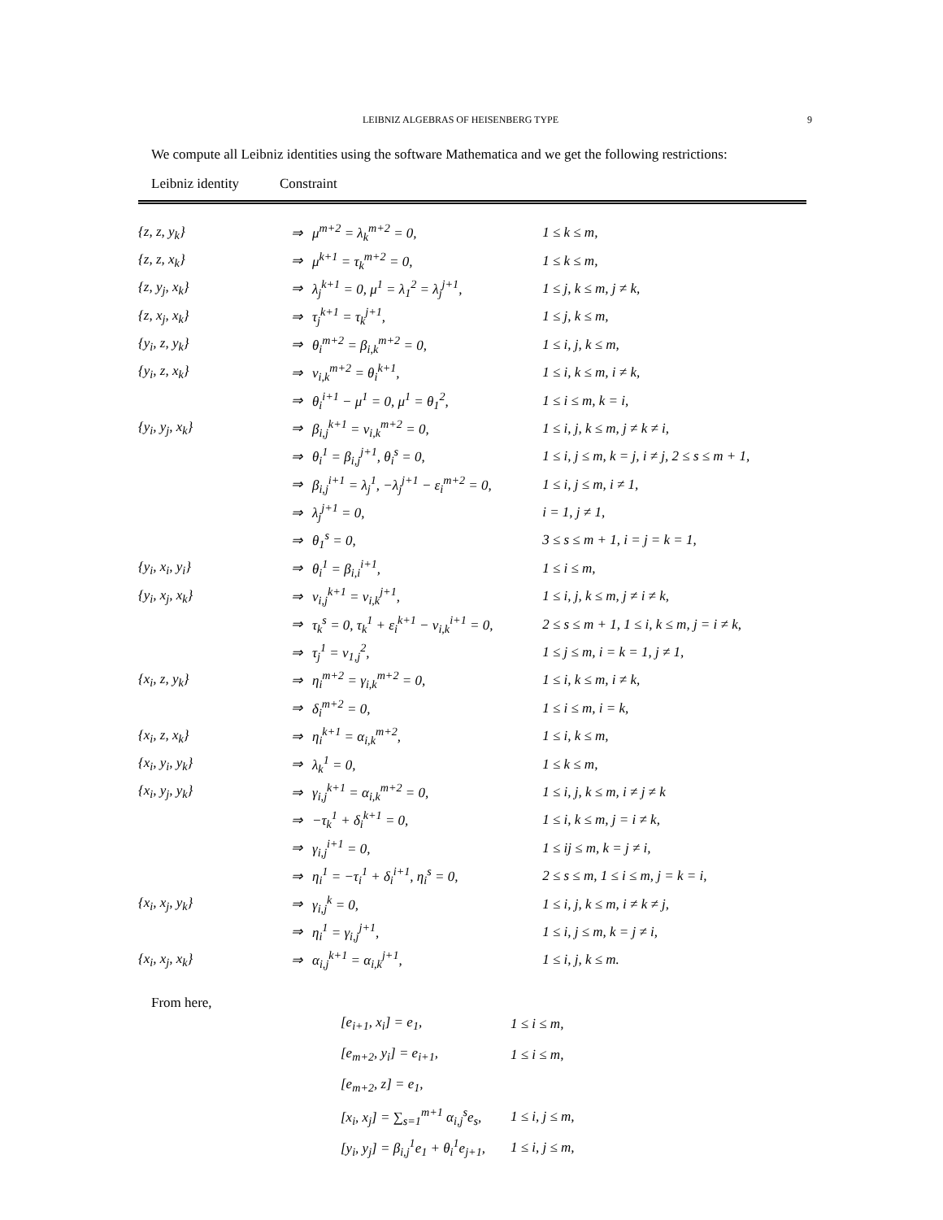LEIBNIZ ALGEBRAS OF HEISENBERG TYPE 9
We compute all Leibniz identities using the software Mathematica and we get the following restrictions:
| Leibniz identity | Constraint | | |
| --- | --- | --- | --- |
| {z, z, y<sub>k</sub>} | ⇒ | μ<sup>m+2</sup> = λ<sub>k</sub><sup>m+2</sup> = 0, | 1 ≤ k ≤ m, |
| {z, z, x<sub>k</sub>} | ⇒ | μ<sup>k+1</sup> = τ<sub>k</sub><sup>m+2</sup> = 0, | 1 ≤ k ≤ m, |
| {z, y<sub>j</sub>, x<sub>k</sub>} | ⇒ | λ<sub>j</sub><sup>k+1</sup> = 0, μ<sup>1</sup> = λ<sub>1</sub><sup>2</sup> = λ<sub>j</sub><sup>j+1</sup>, | 1 ≤ j, k ≤ m, j ≠ k, |
| {z, x<sub>j</sub>, x<sub>k</sub>} | ⇒ | τ<sub>j</sub><sup>k+1</sup> = τ<sub>k</sub><sup>j+1</sup>, | 1 ≤ j, k ≤ m, |
| {y<sub>i</sub>, z, y<sub>k</sub>} | ⇒ | θ<sub>i</sub><sup>m+2</sup> = β<sub>i,k</sub><sup>m+2</sup> = 0, | 1 ≤ i, j, k ≤ m, |
| {y<sub>i</sub>, z, x<sub>k</sub>} | ⇒ | ν<sub>i,k</sub><sup>m+2</sup> = θ<sub>i</sub><sup>k+1</sup>, | 1 ≤ i, k ≤ m, i ≠ k, |
| | ⇒ | θ<sub>i</sub><sup>i+1</sup> − μ<sup>1</sup> = 0, μ<sup>1</sup> = θ<sub>1</sub><sup>2</sup>, | 1 ≤ i ≤ m, k = i, |
| {y<sub>i</sub>, y<sub>j</sub>, x<sub>k</sub>} | ⇒ | β<sub>i,j</sub><sup>k+1</sup> = ν<sub>i,k</sub><sup>m+2</sup> = 0, | 1 ≤ i, j, k ≤ m, j ≠ k ≠ i, |
| | ⇒ | θ<sub>i</sub><sup>1</sup> = β<sub>i,j</sub><sup>j+1</sup>, θ<sub>i</sub><sup>s</sup> = 0, | 1 ≤ i, j ≤ m, k = j, i ≠ j, 2 ≤ s ≤ m + 1, |
| | ⇒ | β<sub>i,j</sub><sup>i+1</sup> = λ<sub>j</sub><sup>1</sup>, −λ<sub>j</sub><sup>j+1</sup> − ε<sub>i</sub><sup>m+2</sup> = 0, | 1 ≤ i, j ≤ m, i ≠ 1, |
| | ⇒ | λ<sub>j</sub><sup>j+1</sup> = 0, | i = 1, j ≠ 1, |
| | ⇒ | θ<sub>1</sub><sup>s</sup> = 0, | 3 ≤ s ≤ m + 1, i = j = k = 1, |
| {y<sub>i</sub>, x<sub>i</sub>, y<sub>i</sub>} | ⇒ | θ<sub>i</sub><sup>1</sup> = β<sub>i,i</sub><sup>i+1</sup>, | 1 ≤ i ≤ m, |
| {y<sub>i</sub>, x<sub>j</sub>, x<sub>k</sub>} | ⇒ | ν<sub>i,j</sub><sup>k+1</sup> = ν<sub>i,k</sub><sup>j+1</sup>, | 1 ≤ i, j, k ≤ m, j ≠ i ≠ k, |
| | ⇒ | τ<sub>k</sub><sup>s</sup> = 0, τ<sub>k</sub><sup>1</sup> + ε<sub>i</sub><sup>k+1</sup> − ν<sub>i,k</sub><sup>i+1</sup> = 0, | 2 ≤ s ≤ m + 1, 1 ≤ i, k ≤ m, j = i ≠ k, |
| | ⇒ | τ<sub>j</sub><sup>1</sup> = ν<sub>1,j</sub><sup>2</sup>, | 1 ≤ j ≤ m, i = k = 1, j ≠ 1, |
| {x<sub>i</sub>, z, y<sub>k</sub>} | ⇒ | η<sub>i</sub><sup>m+2</sup> = γ<sub>i,k</sub><sup>m+2</sup> = 0, | 1 ≤ i, k ≤ m, i ≠ k, |
| | ⇒ | δ<sub>i</sub><sup>m+2</sup> = 0, | 1 ≤ i ≤ m, i = k, |
| {x<sub>i</sub>, z, x<sub>k</sub>} | ⇒ | η<sub>i</sub><sup>k+1</sup> = α<sub>i,k</sub><sup>m+2</sup>, | 1 ≤ i, k ≤ m, |
| {x<sub>i</sub>, y<sub>i</sub>, y<sub>k</sub>} | ⇒ | λ<sub>k</sub><sup>1</sup> = 0, | 1 ≤ k ≤ m, |
| {x<sub>i</sub>, y<sub>j</sub>, y<sub>k</sub>} | ⇒ | γ<sub>i,j</sub><sup>k+1</sup> = α<sub>i,k</sub><sup>m+2</sup> = 0, | 1 ≤ i, j, k ≤ m, i ≠ j ≠ k |
| | ⇒ | −τ<sub>k</sub><sup>1</sup> + δ<sub>i</sub><sup>k+1</sup> = 0, | 1 ≤ i, k ≤ m, j = i ≠ k, |
| | ⇒ | γ<sub>i,j</sub><sup>i+1</sup> = 0, | 1 ≤ ij ≤ m, k = j ≠ i, |
| | ⇒ | η<sub>i</sub><sup>1</sup> = −τ<sub>i</sub><sup>1</sup> + δ<sub>i</sub><sup>i+1</sup>, η<sub>i</sub><sup>s</sup> = 0, | 2 ≤ s ≤ m, 1 ≤ i ≤ m, j = k = i, |
| {x<sub>i</sub>, x<sub>j</sub>, y<sub>k</sub>} | ⇒ | γ<sub>i,j</sub><sup>k</sup> = 0, | 1 ≤ i, j, k ≤ m, i ≠ k ≠ j, |
| | ⇒ | η<sub>i</sub><sup>1</sup> = γ<sub>i,j</sub><sup>j+1</sup>, | 1 ≤ i, j ≤ m, k = j ≠ i, |
| {x<sub>i</sub>, x<sub>j</sub>, x<sub>k</sub>} | ⇒ | α<sub>i,j</sub><sup>k+1</sup> = α<sub>i,k</sub><sup>j+1</sup>, | 1 ≤ i, j, k ≤ m. |
From here,
| [e<sub>i+1</sub>, x<sub>i</sub>] = e<sub>1</sub>, | 1 ≤ i ≤ m, |
| [e<sub>m+2</sub>, y<sub>i</sub>] = e<sub>i+1</sub>, | 1 ≤ i ≤ m, |
| [e<sub>m+2</sub>, z] = e<sub>1</sub>, | |
| [x<sub>i</sub>, x<sub>j</sub>] = ∑<sub>s=1</sub><sup>m+1</sup> α<sub>i,j</sub><sup>s</sup>e<sub>s</sub>, | 1 ≤ i, j ≤ m, |
| [y<sub>i</sub>, y<sub>j</sub>] = β<sub>i,j</sub><sup>1</sup>e<sub>1</sub> + θ<sub>i</sub><sup>1</sup>e<sub>j+1</sub>, | 1 ≤ i, j ≤ m, |